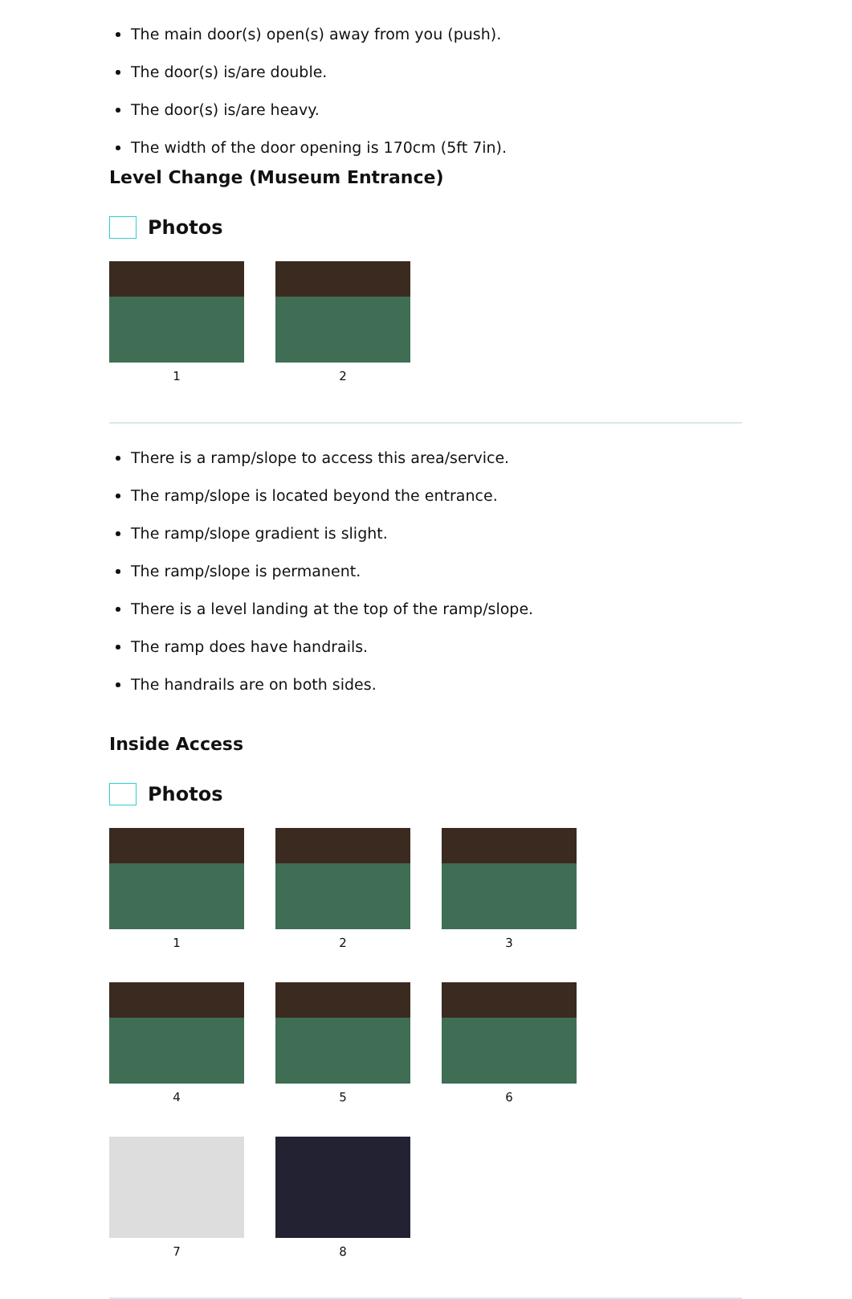The main door(s) open(s) away from you (push).
The door(s) is/are double.
The door(s) is/are heavy.
The width of the door opening is 170cm (5ft 7in).
Level Change (Museum Entrance)
Photos
1
2
There is a ramp/slope to access this area/service.
The ramp/slope is located beyond the entrance.
The ramp/slope gradient is slight.
The ramp/slope is permanent.
There is a level landing at the top of the ramp/slope.
The ramp does have handrails.
The handrails are on both sides.
Inside Access
Photos
1
2
3
4
5
6
7
8